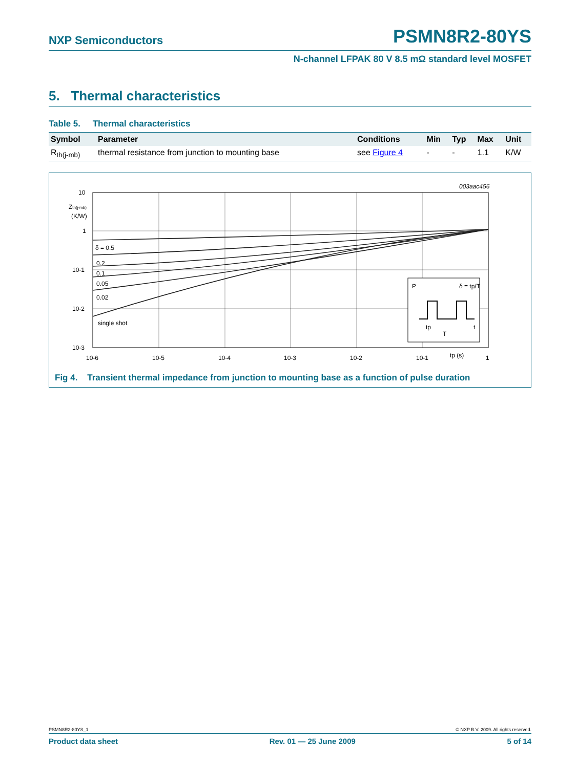NXP Semiconductors PSMN8R2-80YS
N-channel LFPAK 80 V 8.5 mΩ standard level MOSFET
5. Thermal characteristics
Table 5. Thermal characteristics
| Symbol | Parameter | Conditions | Min | Typ | Max | Unit |
| --- | --- | --- | --- | --- | --- | --- |
| R<sub>th(j-mb)</sub> | thermal resistance from junction to mounting base | see Figure 4 | - | - | 1.1 | K/W |
003aac456
δ = 0.5
0.2
0.1
0.05
0.02
single shot
10
Zth(j-mb)
(K/W)
1
10-1
10-2
10-3
10-6
10-5
10-4
10-3
10-2
10-1
tp (s)
1
P
δ = tp/T
tp
T
t
Fig 4. Transient thermal impedance from junction to mounting base as a function of pulse duration
PSMN8R2-80YS_1 © NXP B.V. 2009. All rights reserved.
Product data sheet Rev. 01 — 25 June 2009 5 of 14